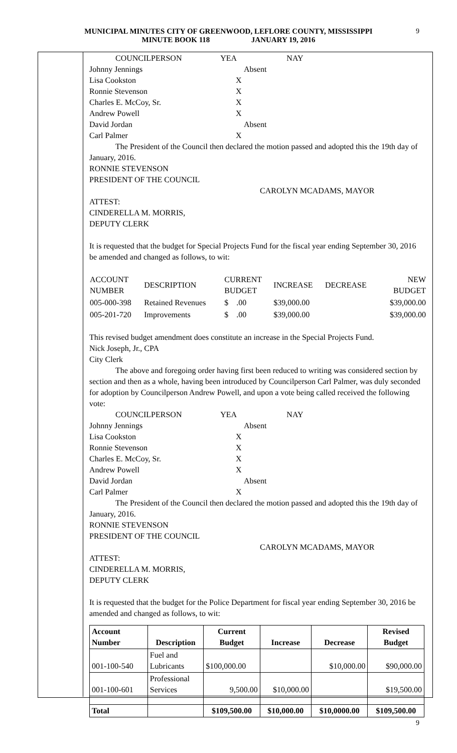MUNICIPAL MINUTES CITY OF GREENWOOD, LEFLORE COUNTY, MISSISSIPPI
MINUTE BOOK 118 JANUARY 19, 2016
9
| COUNCILPERSON | YEA | NAY |
| Johnny Jennings | Absent | |
| Lisa Cookston | X | |
| Ronnie Stevenson | X | |
| Charles E. McCoy, Sr. | X | |
| Andrew Powell | X | |
| David Jordan | Absent | |
| Carl Palmer | X | |
The President of the Council then declared the motion passed and adopted this the 19th day of January, 2016.
RONNIE STEVENSON
PRESIDENT OF THE COUNCIL
CAROLYN MCADAMS, MAYOR
ATTEST:
CINDERELLA M. MORRIS,
DEPUTY CLERK
It is requested that the budget for Special Projects Fund for the fiscal year ending September 30, 2016 be amended and changed as follows, to wit:
| ACCOUNT NUMBER | DESCRIPTION | CURRENT BUDGET | INCREASE | DECREASE | NEW BUDGET |
| 005-000-398 | Retained Revenues | $ .00 | $39,000.00 | | $39,000.00 |
| 005-201-720 | Improvements | $ .00 | $39,000.00 | | $39,000.00 |
This revised budget amendment does constitute an increase in the Special Projects Fund.
Nick Joseph, Jr., CPA
City Clerk
The above and foregoing order having first been reduced to writing was considered section by section and then as a whole, having been introduced by Councilperson Carl Palmer, was duly seconded for adoption by Councilperson Andrew Powell, and upon a vote being called received the following vote:
| COUNCILPERSON | YEA | NAY |
| Johnny Jennings | Absent | |
| Lisa Cookston | X | |
| Ronnie Stevenson | X | |
| Charles E. McCoy, Sr. | X | |
| Andrew Powell | X | |
| David Jordan | Absent | |
| Carl Palmer | X | |
The President of the Council then declared the motion passed and adopted this the 19th day of January, 2016.
RONNIE STEVENSON
PRESIDENT OF THE COUNCIL
CAROLYN MCADAMS, MAYOR
ATTEST:
CINDERELLA M. MORRIS,
DEPUTY CLERK
It is requested that the budget for the Police Department for fiscal year ending September 30, 2016 be amended and changed as follows, to wit:
| Account Number | Description | Current Budget | Increase | Decrease | Revised Budget |
| --- | --- | --- | --- | --- | --- |
| 001-100-540 | Fuel and Lubricants | $100,000.00 | | $10,000.00 | $90,000.00 |
| 001-100-601 | Professional Services | 9,500.00 | $10,000.00 | | $19,500.00 |
| Total | | $109,500.00 | $10,000.00 | $10,0000.00 | $109,500.00 |
9